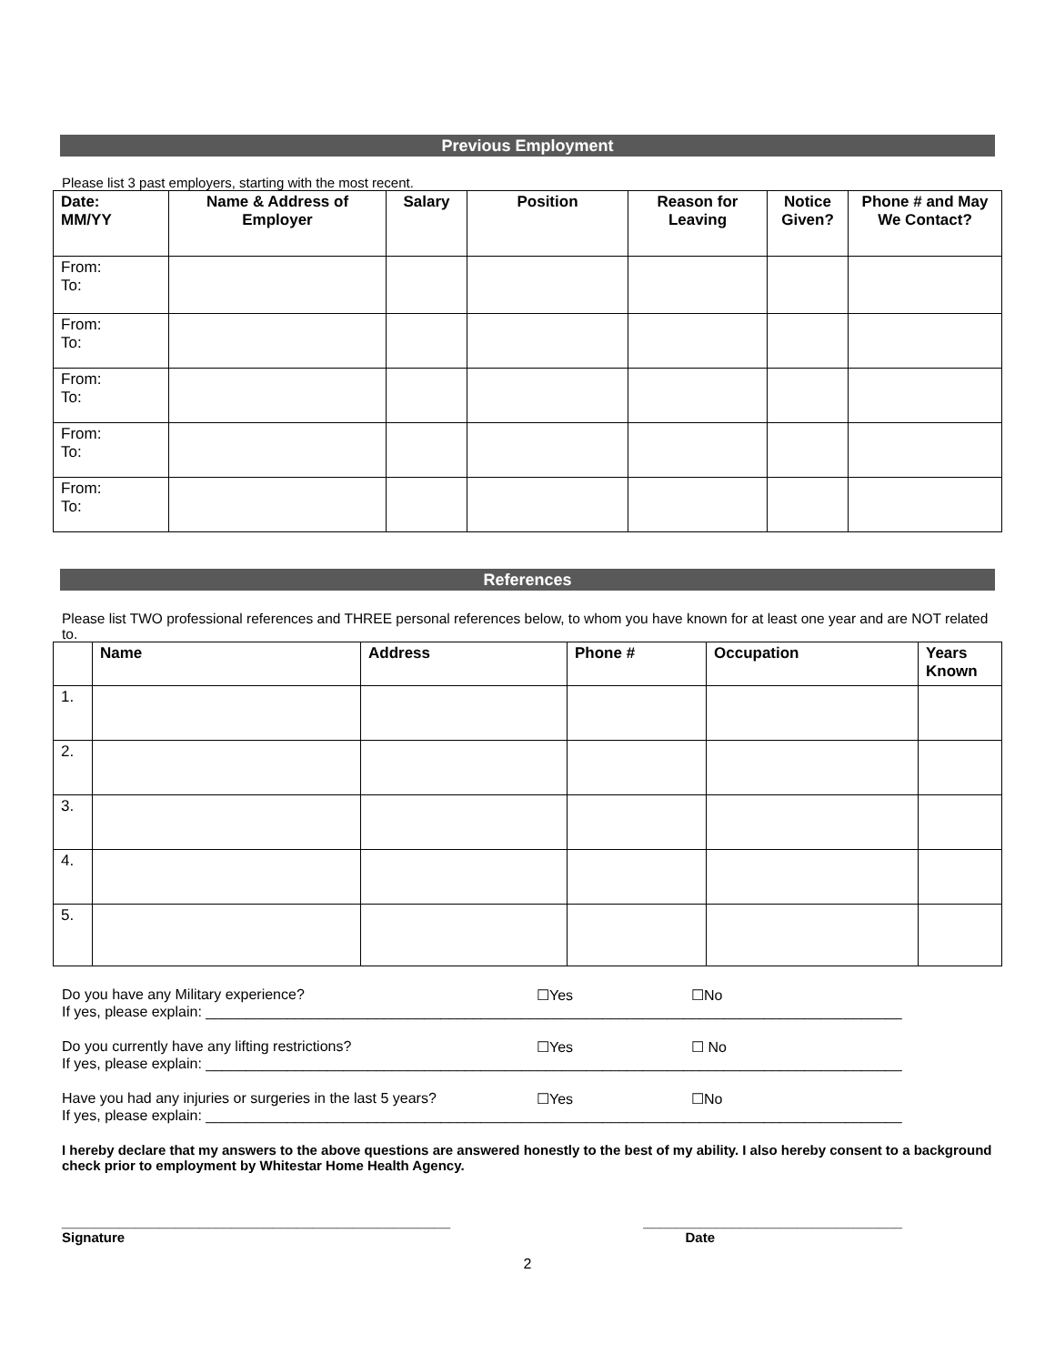Previous Employment
Please list 3 past employers, starting with the most recent.
| Date: MM/YY | Name & Address of Employer | Salary | Position | Reason for Leaving | Notice Given? | Phone # and May We Contact? |
| --- | --- | --- | --- | --- | --- | --- |
| From: To: | | | | | | |
| From: To: | | | | | | |
| From: To: | | | | | | |
| From: To: | | | | | | |
| From: To: | | | | | | |
References
Please list TWO professional references and THREE personal references below, to whom you have known for at least one year and are NOT related to.
| | Name | Address | Phone # | Occupation | Years Known |
| --- | --- | --- | --- | --- | --- |
| 1. | | | | | |
| 2. | | | | | |
| 3. | | | | | |
| 4. | | | | | |
| 5. | | | | | |
Do you have any Military experience? ☐Yes ☐No
If yes, please explain: ______________________________________________________________________________________
Do you currently have any lifting restrictions? ☐Yes ☐ No
If yes, please explain: ______________________________________________________________________________________
Have you had any injuries or surgeries in the last 5 years? ☐Yes ☐No
If yes, please explain: ______________________________________________________________________________________
I hereby declare that my answers to the above questions are answered honestly to the best of my ability. I also hereby consent to a background check prior to employment by Whitestar Home Health Agency.
________________________________________________ ________________________________
Signature Date
2